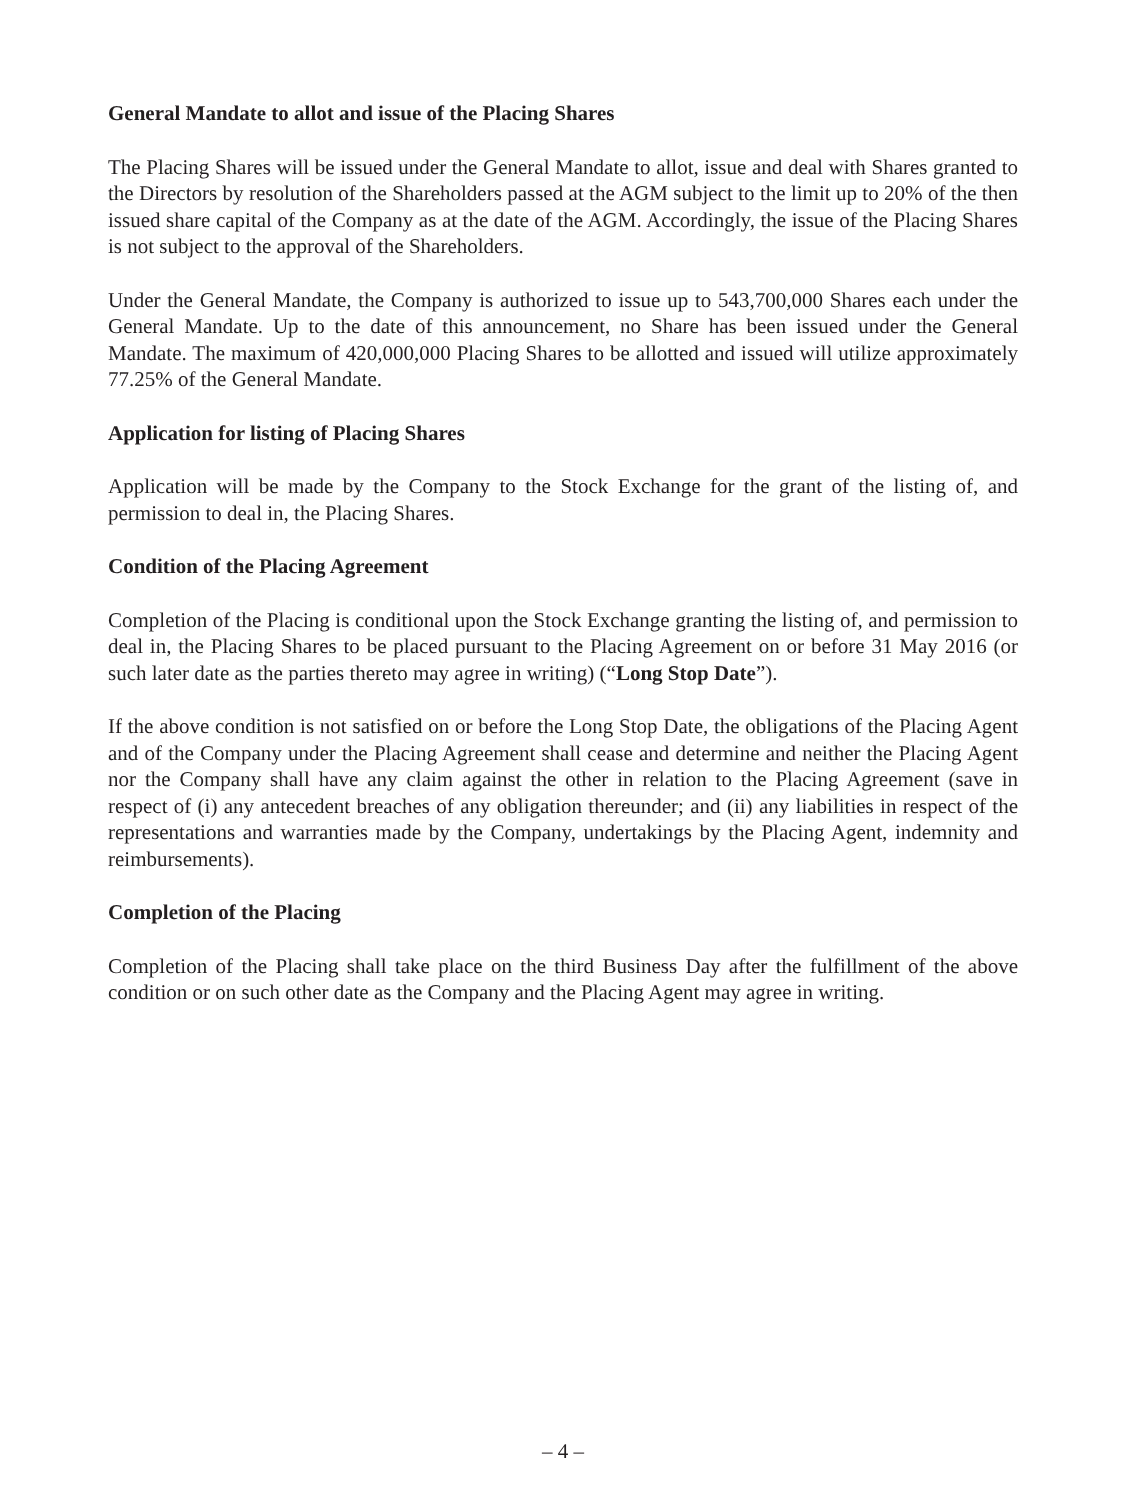General Mandate to allot and issue of the Placing Shares
The Placing Shares will be issued under the General Mandate to allot, issue and deal with Shares granted to the Directors by resolution of the Shareholders passed at the AGM subject to the limit up to 20% of the then issued share capital of the Company as at the date of the AGM. Accordingly, the issue of the Placing Shares is not subject to the approval of the Shareholders.
Under the General Mandate, the Company is authorized to issue up to 543,700,000 Shares each under the General Mandate. Up to the date of this announcement, no Share has been issued under the General Mandate. The maximum of 420,000,000 Placing Shares to be allotted and issued will utilize approximately 77.25% of the General Mandate.
Application for listing of Placing Shares
Application will be made by the Company to the Stock Exchange for the grant of the listing of, and permission to deal in, the Placing Shares.
Condition of the Placing Agreement
Completion of the Placing is conditional upon the Stock Exchange granting the listing of, and permission to deal in, the Placing Shares to be placed pursuant to the Placing Agreement on or before 31 May 2016 (or such later date as the parties thereto may agree in writing) (“Long Stop Date”).
If the above condition is not satisfied on or before the Long Stop Date, the obligations of the Placing Agent and of the Company under the Placing Agreement shall cease and determine and neither the Placing Agent nor the Company shall have any claim against the other in relation to the Placing Agreement (save in respect of (i) any antecedent breaches of any obligation thereunder; and (ii) any liabilities in respect of the representations and warranties made by the Company, undertakings by the Placing Agent, indemnity and reimbursements).
Completion of the Placing
Completion of the Placing shall take place on the third Business Day after the fulfillment of the above condition or on such other date as the Company and the Placing Agent may agree in writing.
– 4 –